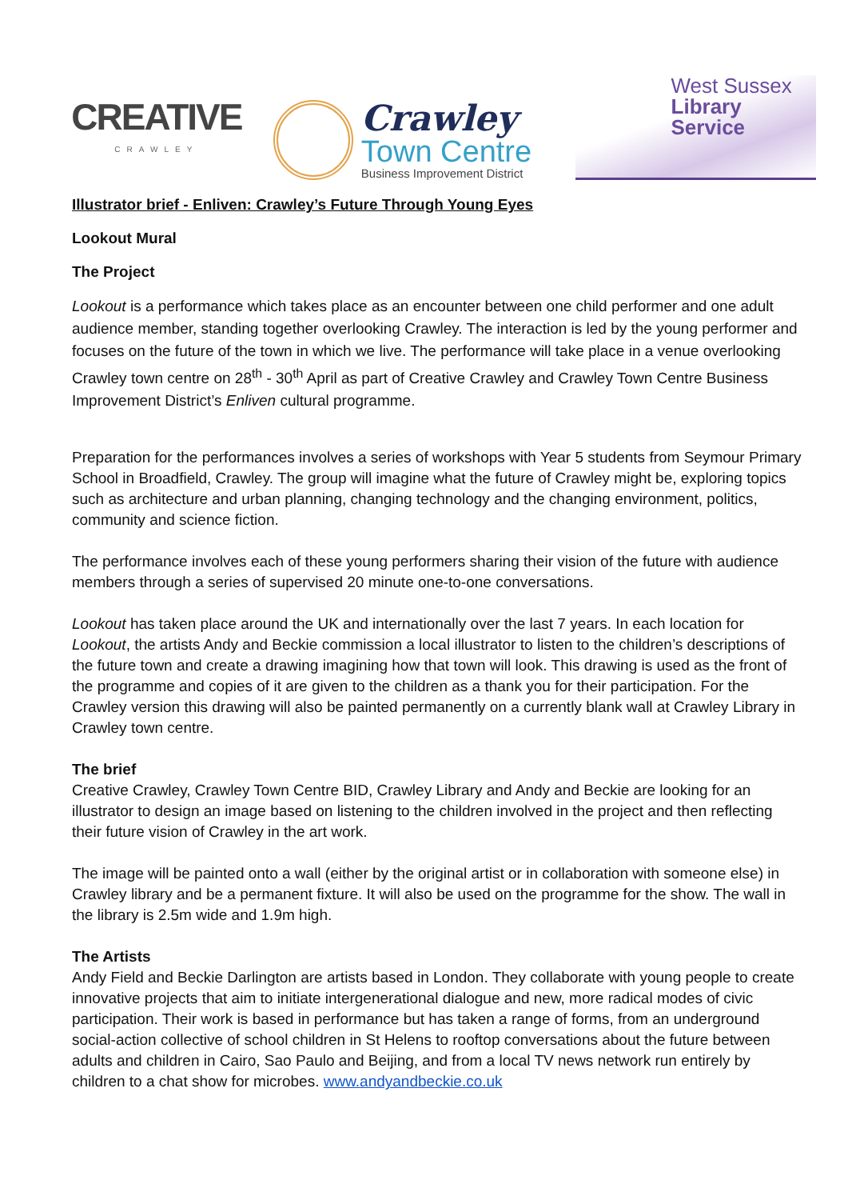CREATIVE
CRAWLEY
Crawley
Town Centre
Business Improvement District
West Sussex
Library Service
Illustrator brief - Enliven: Crawley’s Future Through Young Eyes
Lookout Mural
The Project
Lookout is a performance which takes place as an encounter between one child performer and one adult audience member, standing together overlooking Crawley. The interaction is led by the young performer and focuses on the future of the town in which we live. The performance will take place in a venue overlooking Crawley town centre on 28<sup>th</sup> - 30<sup>th</sup> April as part of Creative Crawley and Crawley Town Centre Business Improvement District’s Enliven cultural programme.
Preparation for the performances involves a series of workshops with Year 5 students from Seymour Primary School in Broadfield, Crawley. The group will imagine what the future of Crawley might be, exploring topics such as architecture and urban planning, changing technology and the changing environment, politics, community and science fiction.
The performance involves each of these young performers sharing their vision of the future with audience members through a series of supervised 20 minute one-to-one conversations.
Lookout has taken place around the UK and internationally over the last 7 years. In each location for Lookout, the artists Andy and Beckie commission a local illustrator to listen to the children’s descriptions of the future town and create a drawing imagining how that town will look. This drawing is used as the front of the programme and copies of it are given to the children as a thank you for their participation. For the Crawley version this drawing will also be painted permanently on a currently blank wall at Crawley Library in Crawley town centre.
The brief
Creative Crawley, Crawley Town Centre BID, Crawley Library and Andy and Beckie are looking for an illustrator to design an image based on listening to the children involved in the project and then reflecting their future vision of Crawley in the art work.
The image will be painted onto a wall (either by the original artist or in collaboration with someone else) in Crawley library and be a permanent fixture. It will also be used on the programme for the show. The wall in the library is 2.5m wide and 1.9m high.
The Artists
Andy Field and Beckie Darlington are artists based in London. They collaborate with young people to create innovative projects that aim to initiate intergenerational dialogue and new, more radical modes of civic participation. Their work is based in performance but has taken a range of forms, from an underground social-action collective of school children in St Helens to rooftop conversations about the future between adults and children in Cairo, Sao Paulo and Beijing, and from a local TV news network run entirely by children to a chat show for microbes. www.andyandbeckie.co.uk